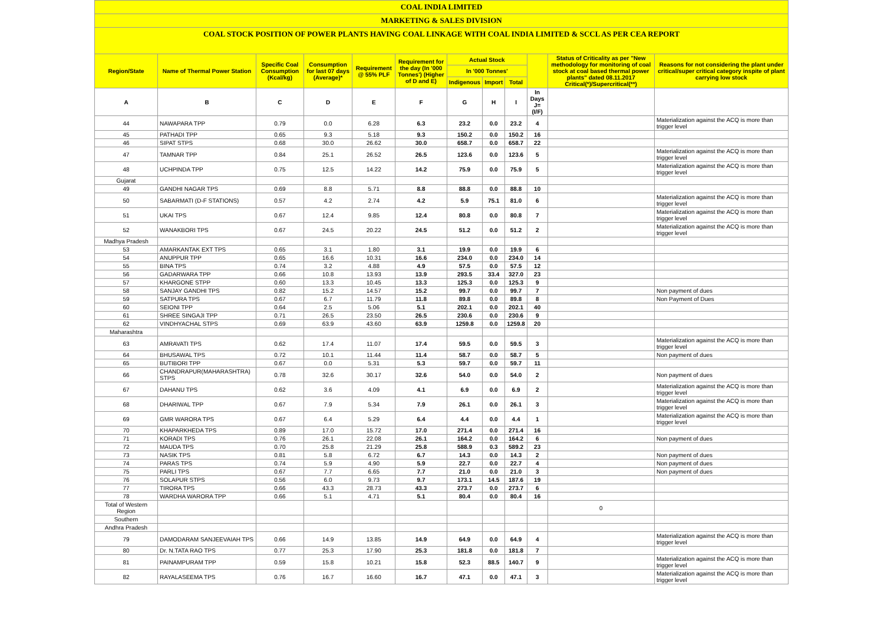COAL INDIA LIMITED
MARKETING & SALES DIVISION
COAL STOCK POSITION OF POWER PLANTS HAVING COAL LINKAGE WITH COAL INDIA LIMITED & SCCL AS PER CEA REPORT
| Region/State | Name of Thermal Power Station | Specific Coal Consumption (Kcal/kg) | Consumption for last 07 days (Average)* | Requirement @ 55% PLF | Requirement for the day (In '000 Tonnes') (Higher of D and E) | Actual Stock | | | | Status of Criticality as per "New methodology for monitoring of coal stock at coal based thermal power plants" dated 08.11.2017 Critical(*)/Supercritical(**) | Reasons for not considering the plant under critical/super critical category inspite of plant carrying low stock |
| --- | --- | --- | --- | --- | --- | --- | --- | --- | --- | --- | --- |
| | | | | | | In '000 Tonnes' | | | | | |
| | | | | | | Indigenous | Import | Total | | | |
| A | B | C | D | E | F | G | H | I | In Days J=(I/F) | | |
| 44 | NAWAPARA TPP | 0.79 | 0.0 | 6.28 | 6.3 | 23.2 | 0.0 | 23.2 | 4 | | Materialization against the ACQ is more than trigger level |
| 45 | PATHADI TPP | 0.65 | 9.3 | 5.18 | 9.3 | 150.2 | 0.0 | 150.2 | 16 | | |
| 46 | SIPAT STPS | 0.68 | 30.0 | 26.62 | 30.0 | 658.7 | 0.0 | 658.7 | 22 | | |
| 47 | TAMNAR TPP | 0.84 | 25.1 | 26.52 | 26.5 | 123.6 | 0.0 | 123.6 | 5 | | Materialization against the ACQ is more than trigger level |
| 48 | UCHPINDA TPP | 0.75 | 12.5 | 14.22 | 14.2 | 75.9 | 0.0 | 75.9 | 5 | | Materialization against the ACQ is more than trigger level |
| Gujarat | | | | | | | | | | | |
| 49 | GANDHI NAGAR TPS | 0.69 | 8.8 | 5.71 | 8.8 | 88.8 | 0.0 | 88.8 | 10 | | |
| 50 | SABARMATI (D-F STATIONS) | 0.57 | 4.2 | 2.74 | 4.2 | 5.9 | 75.1 | 81.0 | 6 | | Materialization against the ACQ is more than trigger level |
| 51 | UKAI TPS | 0.67 | 12.4 | 9.85 | 12.4 | 80.8 | 0.0 | 80.8 | 7 | | Materialization against the ACQ is more than trigger level |
| 52 | WANAKBORI TPS | 0.67 | 24.5 | 20.22 | 24.5 | 51.2 | 0.0 | 51.2 | 2 | | Materialization against the ACQ is more than trigger level |
| Madhya Pradesh | | | | | | | | | | | |
| 53 | AMARKANTAK EXT TPS | 0.65 | 3.1 | 1.80 | 3.1 | 19.9 | 0.0 | 19.9 | 6 | | |
| 54 | ANUPPUR TPP | 0.65 | 16.6 | 10.31 | 16.6 | 234.0 | 0.0 | 234.0 | 14 | | |
| 55 | BINA TPS | 0.74 | 3.2 | 4.88 | 4.9 | 57.5 | 0.0 | 57.5 | 12 | | |
| 56 | GADARWARA TPP | 0.66 | 10.8 | 13.93 | 13.9 | 293.5 | 33.4 | 327.0 | 23 | | |
| 57 | KHARGONE STPP | 0.60 | 13.3 | 10.45 | 13.3 | 125.3 | 0.0 | 125.3 | 9 | | |
| 58 | SANJAY GANDHI TPS | 0.82 | 15.2 | 14.57 | 15.2 | 99.7 | 0.0 | 99.7 | 7 | | Non payment of dues |
| 59 | SATPURA TPS | 0.67 | 6.7 | 11.79 | 11.8 | 89.8 | 0.0 | 89.8 | 8 | | Non Payment of Dues |
| 60 | SEIONI TPP | 0.64 | 2.5 | 5.06 | 5.1 | 202.1 | 0.0 | 202.1 | 40 | | |
| 61 | SHREE SINGAJI TPP | 0.71 | 26.5 | 23.50 | 26.5 | 230.6 | 0.0 | 230.6 | 9 | | |
| 62 | VINDHYACHAL STPS | 0.69 | 63.9 | 43.60 | 63.9 | 1259.8 | 0.0 | 1259.8 | 20 | | |
| Maharashtra | | | | | | | | | | | |
| 63 | AMRAVATI TPS | 0.62 | 17.4 | 11.07 | 17.4 | 59.5 | 0.0 | 59.5 | 3 | | Materialization against the ACQ is more than trigger level |
| 64 | BHUSAWAL TPS | 0.72 | 10.1 | 11.44 | 11.4 | 58.7 | 0.0 | 58.7 | 5 | | Non payment of dues |
| 65 | BUTIBORI TPP | 0.67 | 0.0 | 5.31 | 5.3 | 59.7 | 0.0 | 59.7 | 11 | | |
| 66 | CHANDRAPUR(MAHARASHTRA) STPS | 0.78 | 32.6 | 30.17 | 32.6 | 54.0 | 0.0 | 54.0 | 2 | | Non payment of dues |
| 67 | DAHANU TPS | 0.62 | 3.6 | 4.09 | 4.1 | 6.9 | 0.0 | 6.9 | 2 | | Materialization against the ACQ is more than trigger level |
| 68 | DHARIWAL TPP | 0.67 | 7.9 | 5.34 | 7.9 | 26.1 | 0.0 | 26.1 | 3 | | Materialization against the ACQ is more than trigger level |
| 69 | GMR WARORA TPS | 0.67 | 6.4 | 5.29 | 6.4 | 4.4 | 0.0 | 4.4 | 1 | | Materialization against the ACQ is more than trigger level |
| 70 | KHAPARKHEDA TPS | 0.89 | 17.0 | 15.72 | 17.0 | 271.4 | 0.0 | 271.4 | 16 | | |
| 71 | KORADI TPS | 0.76 | 26.1 | 22.08 | 26.1 | 164.2 | 0.0 | 164.2 | 6 | | Non payment of dues |
| 72 | MAUDA TPS | 0.70 | 25.8 | 21.29 | 25.8 | 588.9 | 0.3 | 589.2 | 23 | | |
| 73 | NASIK TPS | 0.81 | 5.8 | 6.72 | 6.7 | 14.3 | 0.0 | 14.3 | 2 | | Non payment of dues |
| 74 | PARAS TPS | 0.74 | 5.9 | 4.90 | 5.9 | 22.7 | 0.0 | 22.7 | 4 | | Non payment of dues |
| 75 | PARLI TPS | 0.67 | 7.7 | 6.65 | 7.7 | 21.0 | 0.0 | 21.0 | 3 | | Non payment of dues |
| 76 | SOLAPUR STPS | 0.56 | 6.0 | 9.73 | 9.7 | 173.1 | 14.5 | 187.6 | 19 | | |
| 77 | TIRORA TPS | 0.66 | 43.3 | 28.73 | 43.3 | 273.7 | 0.0 | 273.7 | 6 | | |
| 78 | WARDHA WARORA TPP | 0.66 | 5.1 | 4.71 | 5.1 | 80.4 | 0.0 | 80.4 | 16 | | |
| Total of Western Region | | | | | | | | | | 0 | |
| Southern | | | | | | | | | | | |
| Andhra Pradesh | | | | | | | | | | | |
| 79 | DAMODARAM SANJEEVAIAH TPS | 0.66 | 14.9 | 13.85 | 14.9 | 64.9 | 0.0 | 64.9 | 4 | | Materialization against the ACQ is more than trigger level |
| 80 | Dr. N.TATA RAO TPS | 0.77 | 25.3 | 17.90 | 25.3 | 181.8 | 0.0 | 181.8 | 7 | | |
| 81 | PAINAMPURAM TPP | 0.59 | 15.8 | 10.21 | 15.8 | 52.3 | 88.5 | 140.7 | 9 | | Materialization against the ACQ is more than trigger level |
| 82 | RAYALASEEMA TPS | 0.76 | 16.7 | 16.60 | 16.7 | 47.1 | 0.0 | 47.1 | 3 | | Materialization against the ACQ is more than trigger level |